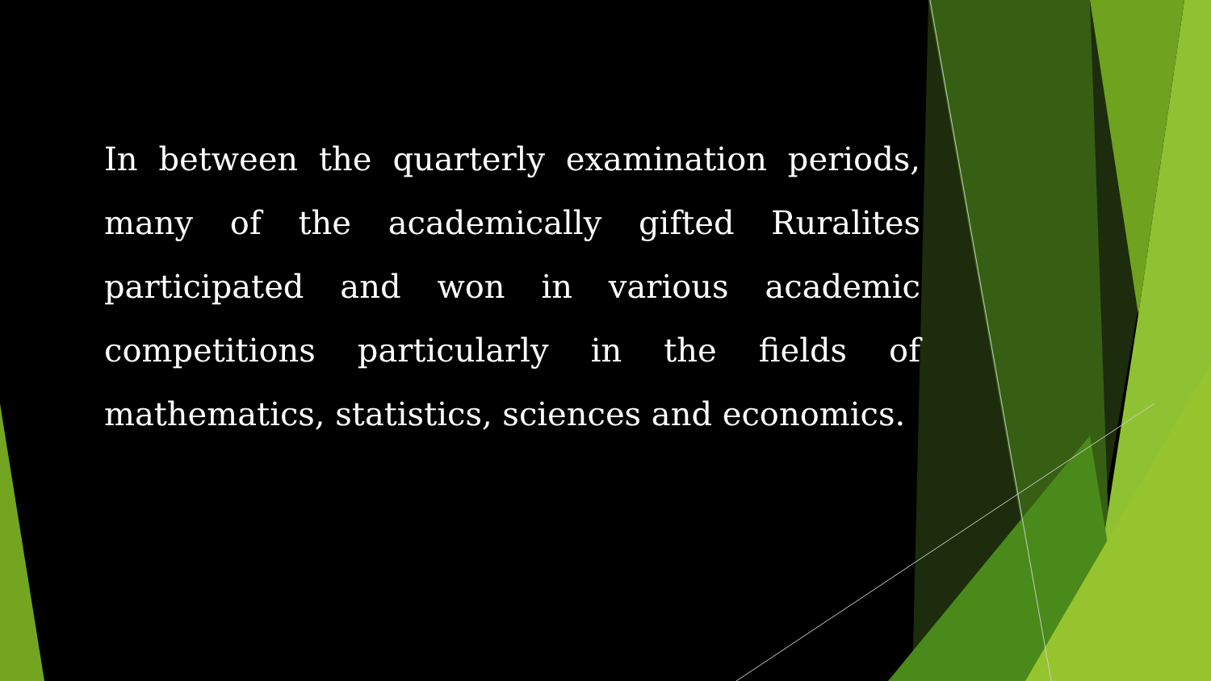In between the quarterly examination periods, many of the academically gifted Ruralites participated and won in various academic competitions particularly in the fields of mathematics, statistics, sciences and economics.